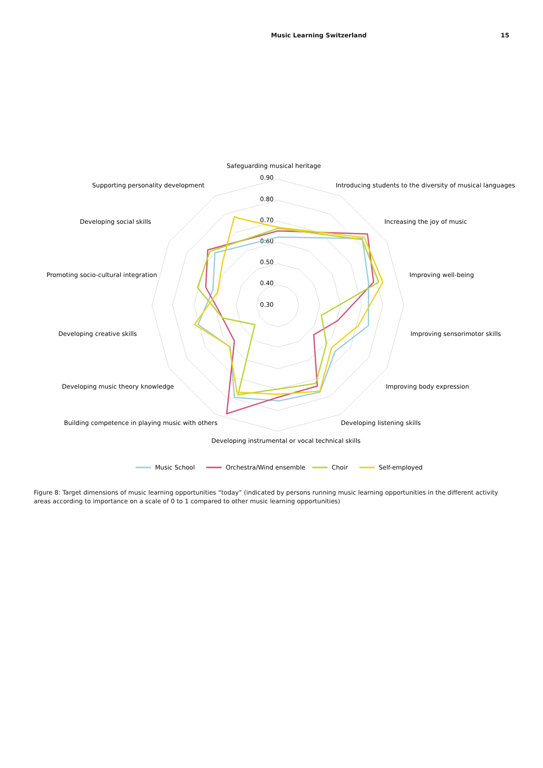Music Learning Switzerland 15
0.90
0.80
0.70
0.60
0.50
0.40
0.30
Safeguarding musical heritage
Introducing students to the diversity of musical languages
Increasing the joy of music
Improving well-being
Improving sensorimotor skills
Improving body expression
Developing listening skills
Developing instrumental or vocal technical skills
Building competence in playing music with others
Developing music theory knowledge
Developing creative skills
Promoting socio-cultural integration
Developing social skills
Supporting personality development
Music School
Orchestra/Wind ensemble
Choir
Self-employed
Figure 8: Target dimensions of music learning opportunities “today” (indicated by persons running music learning opportunities in the different activity areas according to importance on a scale of 0 to 1 compared to other music learning opportunities)